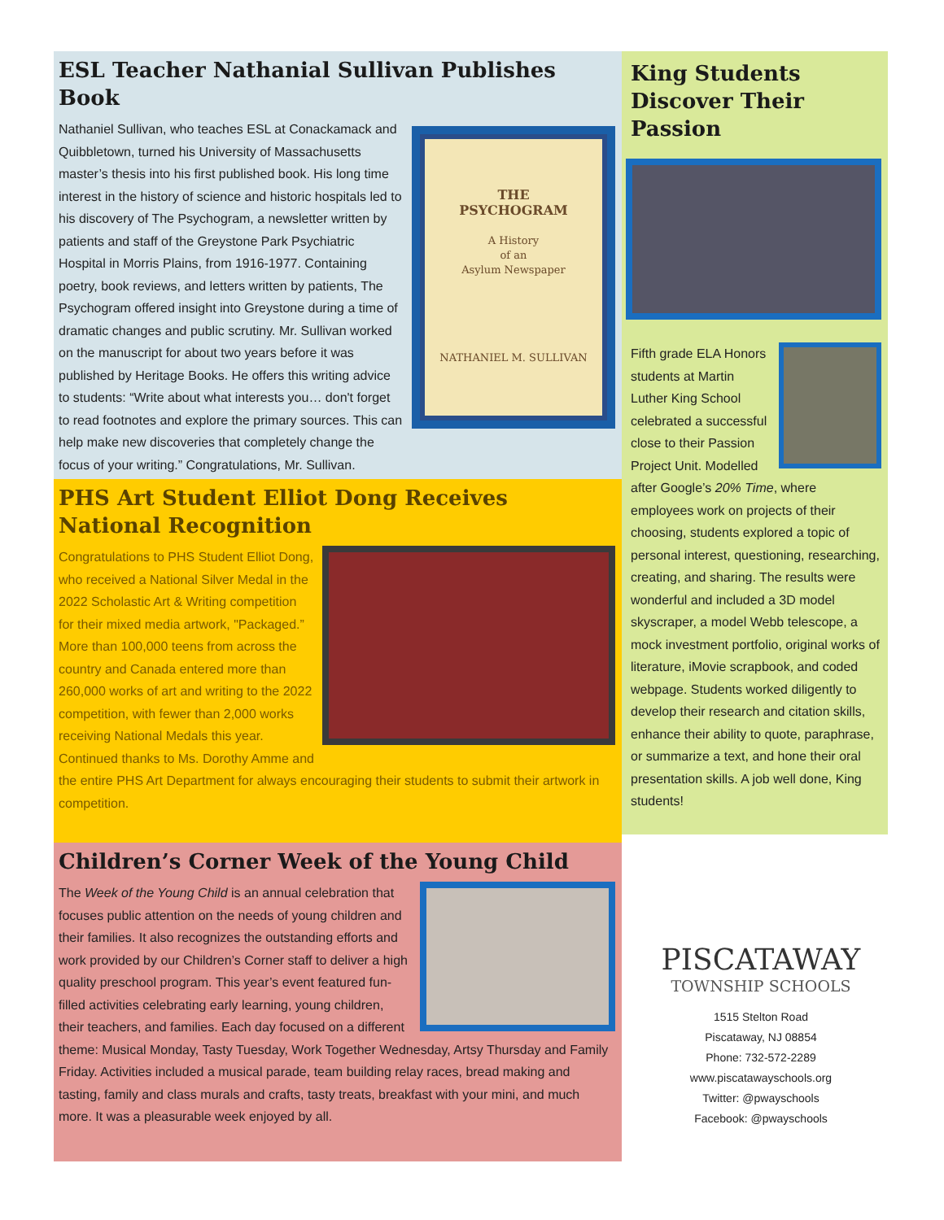ESL Teacher Nathanial Sullivan Publishes Book
THE
PSYCHOGRAM
A History
of an
Asylum Newspaper
NATHANIEL M. SULLIVAN
Nathaniel Sullivan, who teaches ESL at Conackamack and Quibbletown, turned his University of Massachusetts master’s thesis into his first published book. His long time interest in the history of science and historic hospitals led to his discovery of The Psychogram, a newsletter written by patients and staff of the Greystone Park Psychiatric Hospital in Morris Plains, from 1916-1977. Containing poetry, book reviews, and letters written by patients, The Psychogram offered insight into Greystone during a time of dramatic changes and public scrutiny. Mr. Sullivan worked on the manuscript for about two years before it was published by Heritage Books. He offers this writing advice to students: “Write about what interests you… don't forget to read footnotes and explore the primary sources. This can help make new discoveries that completely change the focus of your writing.” Congratulations, Mr. Sullivan.
PHS Art Student Elliot Dong Receives National Recognition
Congratulations to PHS Student Elliot Dong, who received a National Silver Medal in the 2022 Scholastic Art & Writing competition for their mixed media artwork, "Packaged.” More than 100,000 teens from across the country and Canada entered more than 260,000 works of art and writing to the 2022 competition, with fewer than 2,000 works receiving National Medals this year. Continued thanks to Ms. Dorothy Amme and the entire PHS Art Department for always encouraging their students to submit their artwork in competition.
Children’s Corner Week of the Young Child
The Week of the Young Child is an annual celebration that focuses public attention on the needs of young children and their families. It also recognizes the outstanding efforts and work provided by our Children’s Corner staff to deliver a high quality preschool program. This year’s event featured fun-filled activities celebrating early learning, young children, their teachers, and families. Each day focused on a different theme: Musical Monday, Tasty Tuesday, Work Together Wednesday, Artsy Thursday and Family Friday. Activities included a musical parade, team building relay races, bread making and tasting, family and class murals and crafts, tasty treats, breakfast with your mini, and much more. It was a pleasurable week enjoyed by all.
King Students Discover Their Passion
Fifth grade ELA Honors students at Martin Luther King School celebrated a successful close to their Passion Project Unit. Modelled after Google’s 20% Time, where employees work on projects of their choosing, students explored a topic of personal interest, questioning, researching, creating, and sharing. The results were wonderful and included a 3D model skyscraper, a model Webb telescope, a mock investment portfolio, original works of literature, iMovie scrapbook, and coded webpage. Students worked diligently to develop their research and citation skills, enhance their ability to quote, paraphrase, or summarize a text, and hone their oral presentation skills. A job well done, King students!
PISCATAWAY
TOWNSHIP SCHOOLS
1515 Stelton Road
Piscataway, NJ 08854
Phone: 732-572-2289
www.piscatawayschools.org
Twitter: @pwayschools
Facebook: @pwayschools